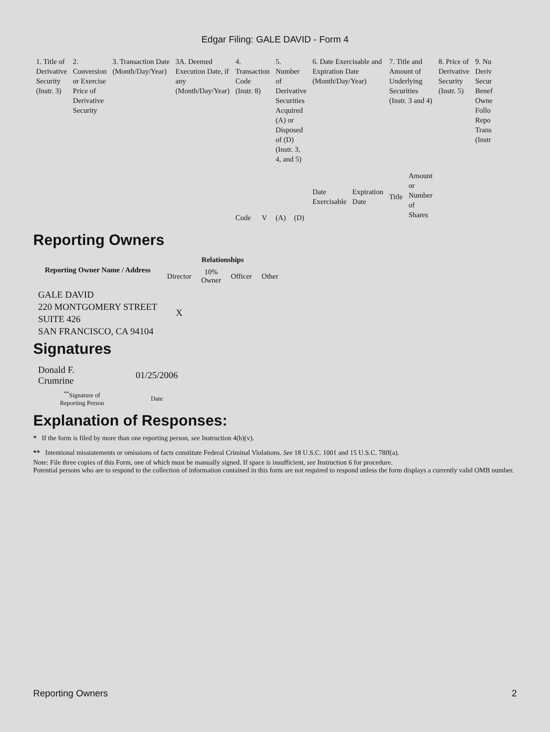Edgar Filing: GALE DAVID - Form 4
| 1. Title of Derivative Security (Instr. 3) | 2. Conversion or Exercise Price of Derivative Security | 3. Transaction Date (Month/Day/Year) | 3A. Deemed Execution Date, if any (Month/Day/Year) | 4. Transaction Code (Instr. 8) | | 5. Number of Derivative Securities Acquired (A) or Disposed of (D) (Instr. 3, 4, and 5) | | 6. Date Exercisable and Expiration Date (Month/Day/Year) | | 7. Title and Amount of Underlying Securities (Instr. 3 and 4) | | 8. Price of Derivative Security (Instr. 5) | 9. Nu Deriv Secur Benef Owne Follo Repo Trans (Instr |
| | | | | Code | V | (A) | (D) | Date Exercisable | Expiration Date | Title | Amount or Number of Shares | | |
Reporting Owners
| Reporting Owner Name / Address | Relationships | | | |
| --- | --- | --- | --- | --- |
| | Director | 10% Owner | Officer | Other |
| GALE DAVID 220 MONTGOMERY STREET SUITE 426 SAN FRANCISCO, CA 94104 | X | | | |
Signatures
| Donald F. Crumrine | 01/25/2006 |
| <sup>**</sup> Signature of Reporting Person | Date |
Explanation of Responses:
* If the form is filed by more than one reporting person, see Instruction 4(b)(v).
** Intentional misstatements or omissions of facts constitute Federal Criminal Violations. See 18 U.S.C. 1001 and 15 U.S.C. 78ff(a).
Note: File three copies of this Form, one of which must be manually signed. If space is insufficient, see Instruction 6 for procedure.
Potential persons who are to respond to the collection of information contained in this form are not required to respond unless the form displays a currently valid OMB number.
Reporting Owners 2